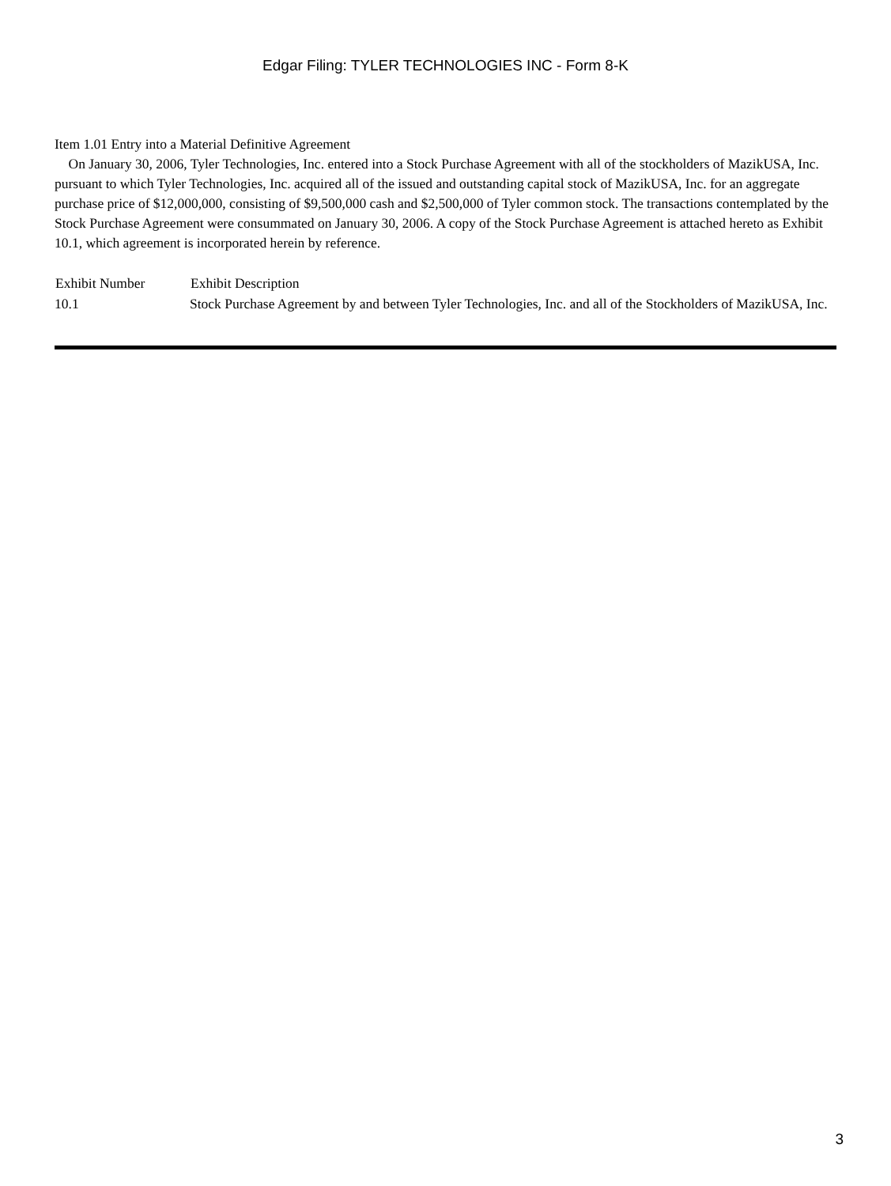Edgar Filing: TYLER TECHNOLOGIES INC - Form 8-K
Item 1.01 Entry into a Material Definitive Agreement
On January 30, 2006, Tyler Technologies, Inc. entered into a Stock Purchase Agreement with all of the stockholders of MazikUSA, Inc. pursuant to which Tyler Technologies, Inc. acquired all of the issued and outstanding capital stock of MazikUSA, Inc. for an aggregate purchase price of $12,000,000, consisting of $9,500,000 cash and $2,500,000 of Tyler common stock. The transactions contemplated by the Stock Purchase Agreement were consummated on January 30, 2006. A copy of the Stock Purchase Agreement is attached hereto as Exhibit 10.1, which agreement is incorporated herein by reference.
| Exhibit Number | Exhibit Description |
| --- | --- |
| 10.1 | Stock Purchase Agreement by and between Tyler Technologies, Inc. and all of the Stockholders of MazikUSA, Inc. |
3